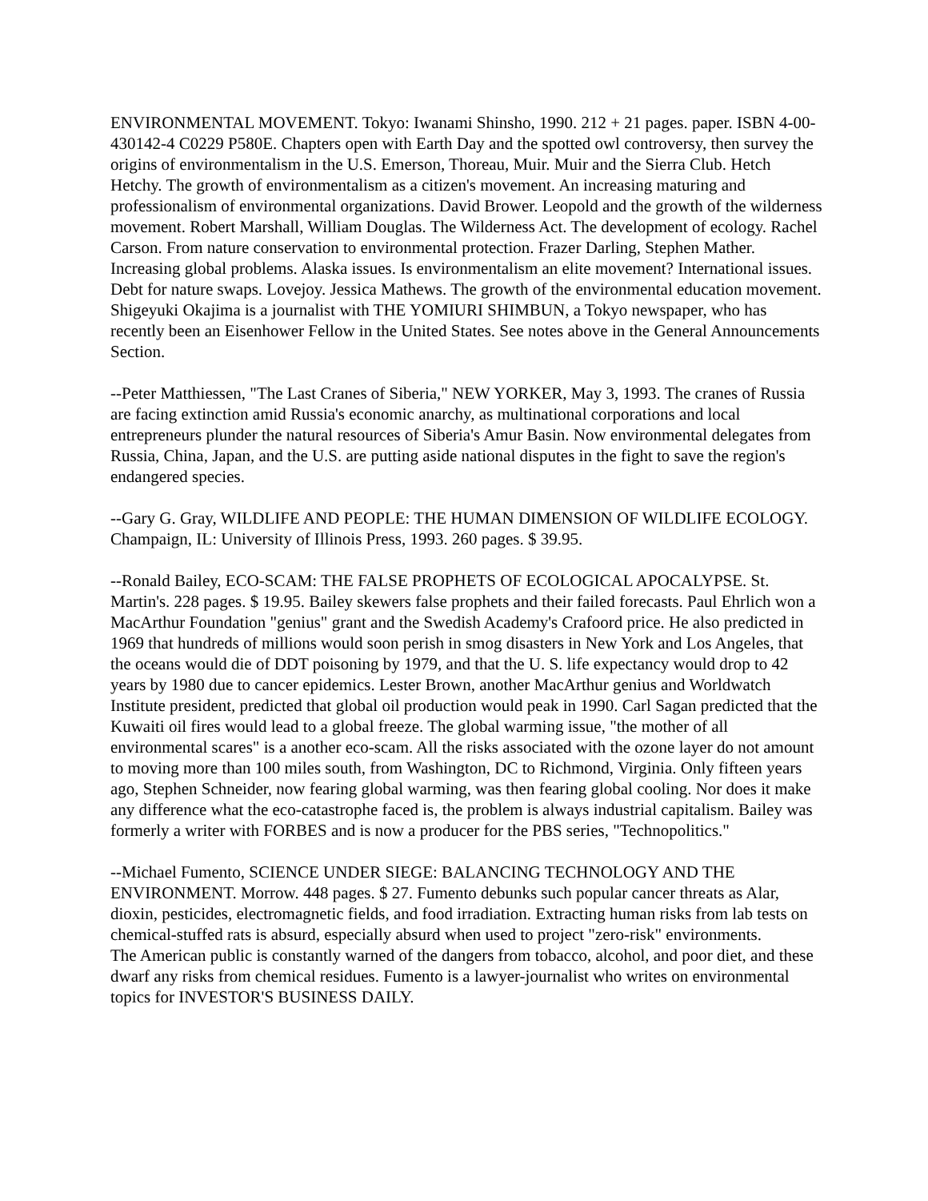ENVIRONMENTAL MOVEMENT. Tokyo: Iwanami Shinsho, 1990. 212 + 21 pages. paper. ISBN 4-00-430142-4 C0229 P580E. Chapters open with Earth Day and the spotted owl controversy, then survey the origins of environmentalism in the U.S. Emerson, Thoreau, Muir. Muir and the Sierra Club. Hetch Hetchy. The growth of environmentalism as a citizen's movement. An increasing maturing and professionalism of environmental organizations. David Brower. Leopold and the growth of the wilderness movement. Robert Marshall, William Douglas. The Wilderness Act. The development of ecology. Rachel Carson. From nature conservation to environmental protection. Frazer Darling, Stephen Mather. Increasing global problems. Alaska issues. Is environmentalism an elite movement? International issues. Debt for nature swaps. Lovejoy. Jessica Mathews. The growth of the environmental education movement. Shigeyuki Okajima is a journalist with THE YOMIURI SHIMBUN, a Tokyo newspaper, who has recently been an Eisenhower Fellow in the United States. See notes above in the General Announcements Section.
--Peter Matthiessen, "The Last Cranes of Siberia," NEW YORKER, May 3, 1993. The cranes of Russia are facing extinction amid Russia's economic anarchy, as multinational corporations and local entrepreneurs plunder the natural resources of Siberia's Amur Basin. Now environmental delegates from Russia, China, Japan, and the U.S. are putting aside national disputes in the fight to save the region's endangered species.
--Gary G. Gray, WILDLIFE AND PEOPLE: THE HUMAN DIMENSION OF WILDLIFE ECOLOGY. Champaign, IL: University of Illinois Press, 1993. 260 pages. $ 39.95.
--Ronald Bailey, ECO-SCAM: THE FALSE PROPHETS OF ECOLOGICAL APOCALYPSE. St. Martin's. 228 pages. $ 19.95. Bailey skewers false prophets and their failed forecasts. Paul Ehrlich won a MacArthur Foundation "genius" grant and the Swedish Academy's Crafoord price. He also predicted in 1969 that hundreds of millions would soon perish in smog disasters in New York and Los Angeles, that the oceans would die of DDT poisoning by 1979, and that the U. S. life expectancy would drop to 42 years by 1980 due to cancer epidemics. Lester Brown, another MacArthur genius and Worldwatch Institute president, predicted that global oil production would peak in 1990. Carl Sagan predicted that the Kuwaiti oil fires would lead to a global freeze. The global warming issue, "the mother of all environmental scares" is a another eco-scam. All the risks associated with the ozone layer do not amount to moving more than 100 miles south, from Washington, DC to Richmond, Virginia. Only fifteen years ago, Stephen Schneider, now fearing global warming, was then fearing global cooling. Nor does it make any difference what the eco-catastrophe faced is, the problem is always industrial capitalism. Bailey was formerly a writer with FORBES and is now a producer for the PBS series, "Technopolitics."
--Michael Fumento, SCIENCE UNDER SIEGE: BALANCING TECHNOLOGY AND THE ENVIRONMENT. Morrow. 448 pages. $ 27. Fumento debunks such popular cancer threats as Alar, dioxin, pesticides, electromagnetic fields, and food irradiation. Extracting human risks from lab tests on chemical-stuffed rats is absurd, especially absurd when used to project "zero-risk" environments.
The American public is constantly warned of the dangers from tobacco, alcohol, and poor diet, and these dwarf any risks from chemical residues. Fumento is a lawyer-journalist who writes on environmental topics for INVESTOR'S BUSINESS DAILY.